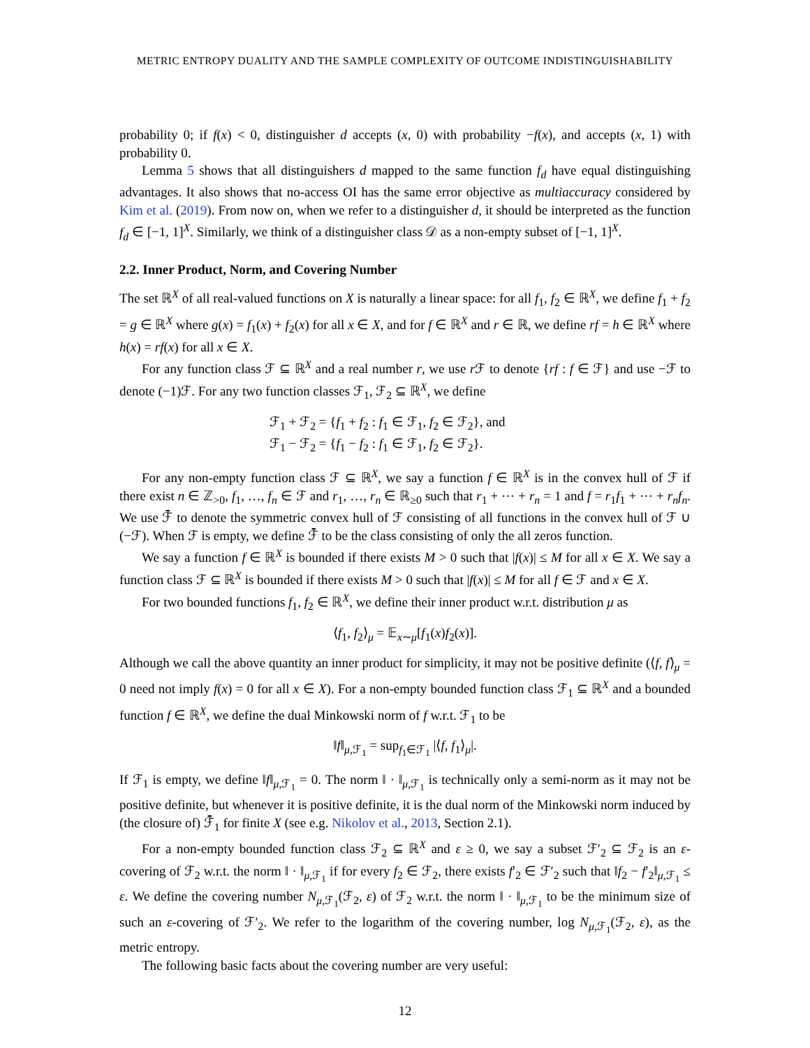METRIC ENTROPY DUALITY AND THE SAMPLE COMPLEXITY OF OUTCOME INDISTINGUISHABILITY
probability 0; if f(x) < 0, distinguisher d accepts (x, 0) with probability −f(x), and accepts (x, 1) with probability 0.
Lemma 5 shows that all distinguishers d mapped to the same function f<sub>d</sub> have equal distinguishing advantages. It also shows that no-access OI has the same error objective as multiaccuracy considered by Kim et al. (2019). From now on, when we refer to a distinguisher d, it should be interpreted as the function f<sub>d</sub> ∈ [−1, 1]<sup>X</sup>. Similarly, we think of a distinguisher class 𝒟 as a non-empty subset of [−1, 1]<sup>X</sup>.
2.2. Inner Product, Norm, and Covering Number
The set ℝ<sup>X</sup> of all real-valued functions on X is naturally a linear space: for all f<sub>1</sub>, f<sub>2</sub> ∈ ℝ<sup>X</sup>, we define f<sub>1</sub> + f<sub>2</sub> = g ∈ ℝ<sup>X</sup> where g(x) = f<sub>1</sub>(x) + f<sub>2</sub>(x) for all x ∈ X, and for f ∈ ℝ<sup>X</sup> and r ∈ ℝ, we define rf = h ∈ ℝ<sup>X</sup> where h(x) = rf(x) for all x ∈ X.
For any function class ℱ ⊆ ℝ<sup>X</sup> and a real number r, we use r ℱ to denote {rf : f ∈ ℱ} and use −ℱ to denote (−1)ℱ. For any two function classes ℱ<sub>1</sub>, ℱ<sub>2</sub> ⊆ ℝ<sup>X</sup>, we define
ℱ<sub>1</sub> + ℱ<sub>2</sub> = {f<sub>1</sub> + f<sub>2</sub> : f<sub>1</sub> ∈ ℱ<sub>1</sub>, f<sub>2</sub> ∈ ℱ<sub>2</sub>}, and
ℱ<sub>1</sub> − ℱ<sub>2</sub> = {f<sub>1</sub> − f<sub>2</sub> : f<sub>1</sub> ∈ ℱ<sub>1</sub>, f<sub>2</sub> ∈ ℱ<sub>2</sub>}.
For any non-empty function class ℱ ⊆ ℝ<sup>X</sup>, we say a function f ∈ ℝ<sup>X</sup> is in the convex hull of ℱ if there exist n ∈ ℤ<sub>>0</sub>, f<sub>1</sub>, …, f<sub>n</sub> ∈ ℱ and r<sub>1</sub>, …, r<sub>n</sub> ∈ ℝ<sub>≥0</sub> such that r<sub>1</sub> + ⋯ + r<sub>n</sub> = 1 and f = r<sub>1</sub>f<sub>1</sub> + ⋯ + r<sub>n</sub>f<sub>n</sub>. We use ℱ̄ to denote the symmetric convex hull of ℱ consisting of all functions in the convex hull of ℱ ∪ (−ℱ). When ℱ is empty, we define ℱ̄ to be the class consisting of only the all zeros function.
We say a function f ∈ ℝ<sup>X</sup> is bounded if there exists M > 0 such that |f(x)| ≤ M for all x ∈ X. We say a function class ℱ ⊆ ℝ<sup>X</sup> is bounded if there exists M > 0 such that |f(x)| ≤ M for all f ∈ ℱ and x ∈ X.
For two bounded functions f<sub>1</sub>, f<sub>2</sub> ∈ ℝ<sup>X</sup>, we define their inner product w.r.t. distribution μ as
⟨f<sub>1</sub>, f<sub>2</sub>⟩<sub>μ</sub> = 𝔼<sub>x∼μ</sub>[f<sub>1</sub>(x)f<sub>2</sub>(x)].
Although we call the above quantity an inner product for simplicity, it may not be positive definite (⟨f, f⟩<sub>μ</sub> = 0 need not imply f(x) = 0 for all x ∈ X). For a non-empty bounded function class ℱ<sub>1</sub> ⊆ ℝ<sup>X</sup> and a bounded function f ∈ ℝ<sup>X</sup>, we define the dual Minkowski norm of f w.r.t. ℱ<sub>1</sub> to be
‖f‖<sub>μ,ℱ<sub>1</sub></sub> = sup<sub>f<sub>1</sub>∈ℱ<sub>1</sub></sub> |⟨f, f<sub>1</sub>⟩<sub>μ</sub>|.
If ℱ<sub>1</sub> is empty, we define ‖f‖<sub>μ,ℱ<sub>1</sub></sub> = 0. The norm ‖ · ‖<sub>μ,ℱ<sub>1</sub></sub> is technically only a semi-norm as it may not be positive definite, but whenever it is positive definite, it is the dual norm of the Minkowski norm induced by (the closure of) ℱ̄<sub>1</sub> for finite X (see e.g. Nikolov et al., 2013, Section 2.1).
For a non-empty bounded function class ℱ<sub>2</sub> ⊆ ℝ<sup>X</sup> and ε ≥ 0, we say a subset ℱ′<sub>2</sub> ⊆ ℱ<sub>2</sub> is an ε-covering of ℱ<sub>2</sub> w.r.t. the norm ‖ · ‖<sub>μ,ℱ<sub>1</sub></sub> if for every f<sub>2</sub> ∈ ℱ<sub>2</sub>, there exists f′<sub>2</sub> ∈ ℱ′<sub>2</sub> such that ‖f<sub>2</sub> − f′<sub>2</sub>‖<sub>μ,ℱ<sub>1</sub></sub> ≤ ε. We define the covering number N<sub>μ,ℱ<sub>1</sub></sub>(ℱ<sub>2</sub>, ε) of ℱ<sub>2</sub> w.r.t. the norm ‖ · ‖<sub>μ,ℱ<sub>1</sub></sub> to be the minimum size of such an ε-covering of ℱ′<sub>2</sub>. We refer to the logarithm of the covering number, log N<sub>μ,ℱ<sub>1</sub></sub>(ℱ<sub>2</sub>, ε), as the metric entropy.
The following basic facts about the covering number are very useful:
12